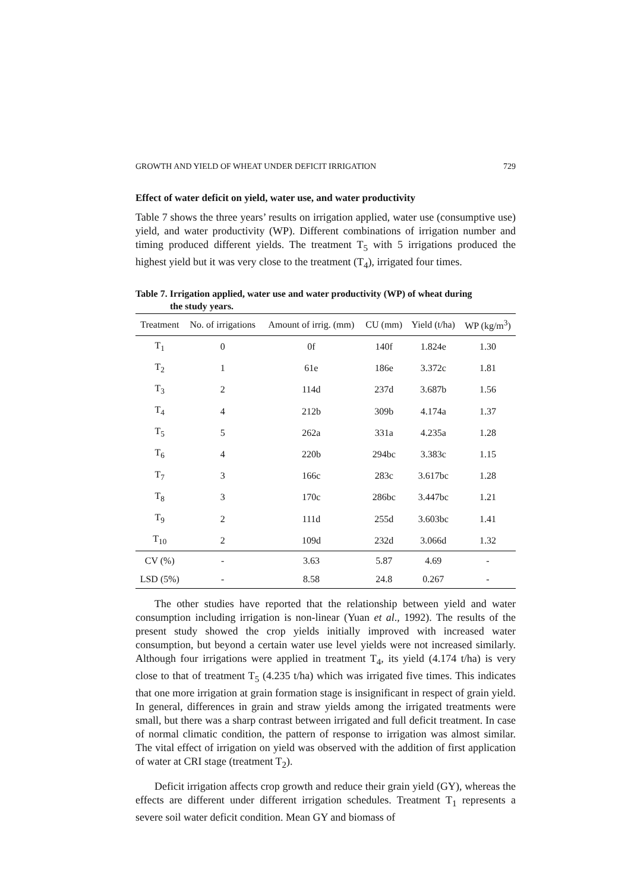GROWTH AND YIELD OF WHEAT UNDER DEFICIT IRRIGATION 729
Effect of water deficit on yield, water use, and water productivity
Table 7 shows the three years’ results on irrigation applied, water use (consumptive use) yield, and water productivity (WP). Different combinations of irrigation number and timing produced different yields. The treatment T<sub>5</sub> with 5 irrigations produced the highest yield but it was very close to the treatment (T<sub>4</sub>), irrigated four times.
Table 7. Irrigation applied, water use and water productivity (WP) of wheat during
the study years.
| Treatment | No. of irrigations | Amount of irrig. (mm) | CU (mm) | Yield (t/ha) | WP (kg/m<sup>3</sup>) |
| --- | --- | --- | --- | --- | --- |
| T<sub>1</sub> | 0 | 0f | 140f | 1.824e | 1.30 |
| T<sub>2</sub> | 1 | 61e | 186e | 3.372c | 1.81 |
| T<sub>3</sub> | 2 | 114d | 237d | 3.687b | 1.56 |
| T<sub>4</sub> | 4 | 212b | 309b | 4.174a | 1.37 |
| T<sub>5</sub> | 5 | 262a | 331a | 4.235a | 1.28 |
| T<sub>6</sub> | 4 | 220b | 294bc | 3.383c | 1.15 |
| T<sub>7</sub> | 3 | 166c | 283c | 3.617bc | 1.28 |
| T<sub>8</sub> | 3 | 170c | 286bc | 3.447bc | 1.21 |
| T<sub>9</sub> | 2 | 111d | 255d | 3.603bc | 1.41 |
| T<sub>10</sub> | 2 | 109d | 232d | 3.066d | 1.32 |
| CV (%) | - | 3.63 | 5.87 | 4.69 | - |
| LSD (5%) | - | 8.58 | 24.8 | 0.267 | - |
The other studies have reported that the relationship between yield and water consumption including irrigation is non-linear (Yuan et al., 1992). The results of the present study showed the crop yields initially improved with increased water consumption, but beyond a certain water use level yields were not increased similarly. Although four irrigations were applied in treatment T<sub>4</sub>, its yield (4.174 t/ha) is very close to that of treatment T<sub>5</sub> (4.235 t/ha) which was irrigated five times. This indicates that one more irrigation at grain formation stage is insignificant in respect of grain yield. In general, differences in grain and straw yields among the irrigated treatments were small, but there was a sharp contrast between irrigated and full deficit treatment. In case of normal climatic condition, the pattern of response to irrigation was almost similar. The vital effect of irrigation on yield was observed with the addition of first application of water at CRI stage (treatment T<sub>2</sub>).
Deficit irrigation affects crop growth and reduce their grain yield (GY), whereas the effects are different under different irrigation schedules. Treatment T<sub>1</sub> represents a severe soil water deficit condition. Mean GY and biomass of